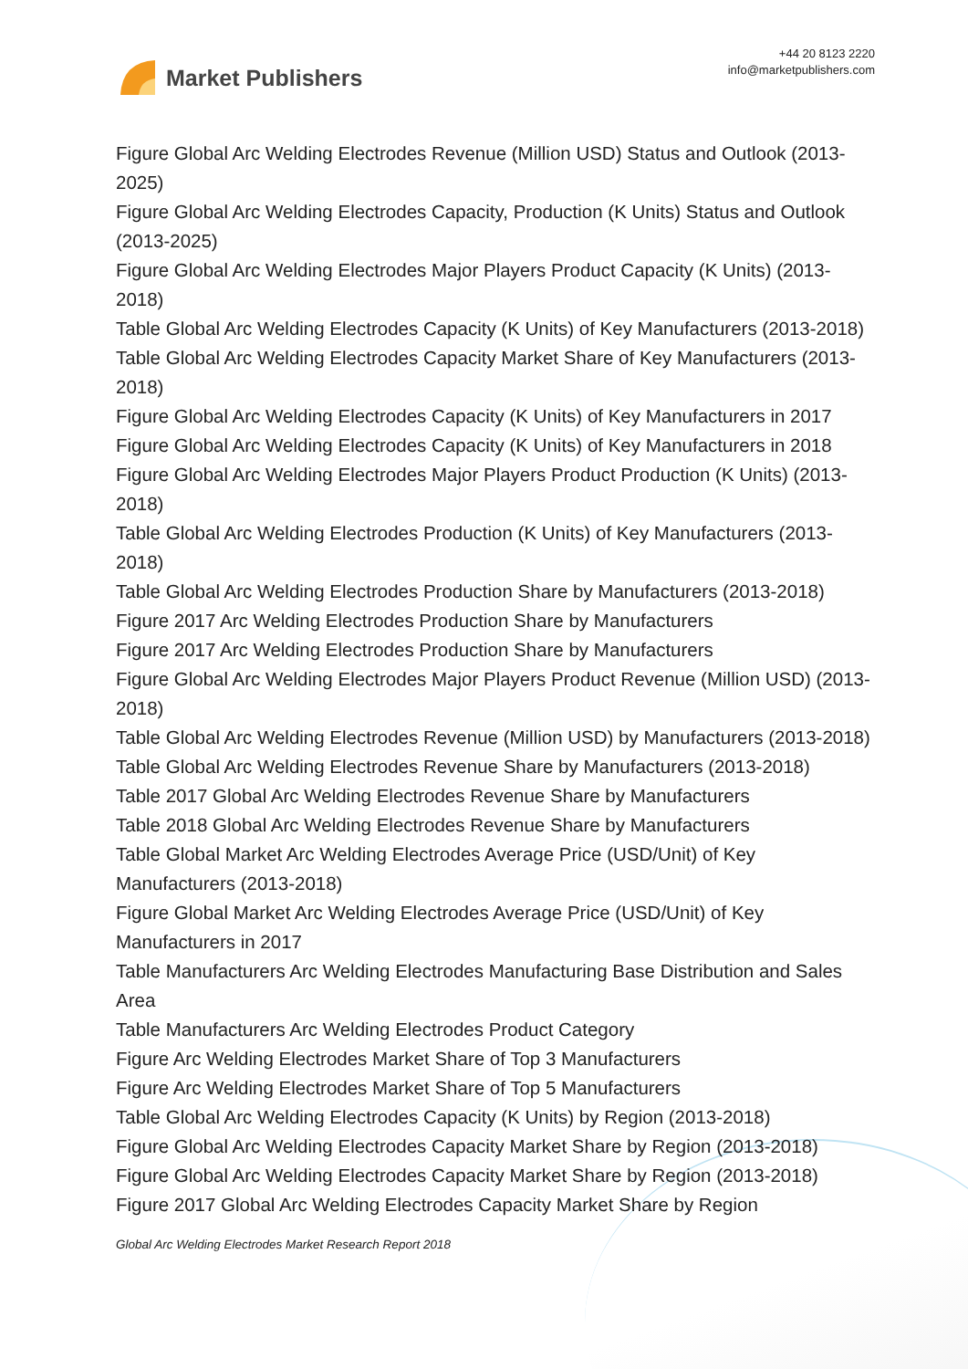Market Publishers
+44 20 8123 2220
info@marketpublishers.com
Figure Global Arc Welding Electrodes Revenue (Million USD) Status and Outlook (2013-2025)
Figure Global Arc Welding Electrodes Capacity, Production (K Units) Status and Outlook (2013-2025)
Figure Global Arc Welding Electrodes Major Players Product Capacity (K Units) (2013-2018)
Table Global Arc Welding Electrodes Capacity (K Units) of Key Manufacturers (2013-2018)
Table Global Arc Welding Electrodes Capacity Market Share of Key Manufacturers (2013-2018)
Figure Global Arc Welding Electrodes Capacity (K Units) of Key Manufacturers in 2017
Figure Global Arc Welding Electrodes Capacity (K Units) of Key Manufacturers in 2018
Figure Global Arc Welding Electrodes Major Players Product Production (K Units) (2013-2018)
Table Global Arc Welding Electrodes Production (K Units) of Key Manufacturers (2013-2018)
Table Global Arc Welding Electrodes Production Share by Manufacturers (2013-2018)
Figure 2017 Arc Welding Electrodes Production Share by Manufacturers
Figure 2017 Arc Welding Electrodes Production Share by Manufacturers
Figure Global Arc Welding Electrodes Major Players Product Revenue (Million USD) (2013-2018)
Table Global Arc Welding Electrodes Revenue (Million USD) by Manufacturers (2013-2018)
Table Global Arc Welding Electrodes Revenue Share by Manufacturers (2013-2018)
Table 2017 Global Arc Welding Electrodes Revenue Share by Manufacturers
Table 2018 Global Arc Welding Electrodes Revenue Share by Manufacturers
Table Global Market Arc Welding Electrodes Average Price (USD/Unit) of Key Manufacturers (2013-2018)
Figure Global Market Arc Welding Electrodes Average Price (USD/Unit) of Key Manufacturers in 2017
Table Manufacturers Arc Welding Electrodes Manufacturing Base Distribution and Sales Area
Table Manufacturers Arc Welding Electrodes Product Category
Figure Arc Welding Electrodes Market Share of Top 3 Manufacturers
Figure Arc Welding Electrodes Market Share of Top 5 Manufacturers
Table Global Arc Welding Electrodes Capacity (K Units) by Region (2013-2018)
Figure Global Arc Welding Electrodes Capacity Market Share by Region (2013-2018)
Figure Global Arc Welding Electrodes Capacity Market Share by Region (2013-2018)
Figure 2017 Global Arc Welding Electrodes Capacity Market Share by Region
Global Arc Welding Electrodes Market Research Report 2018